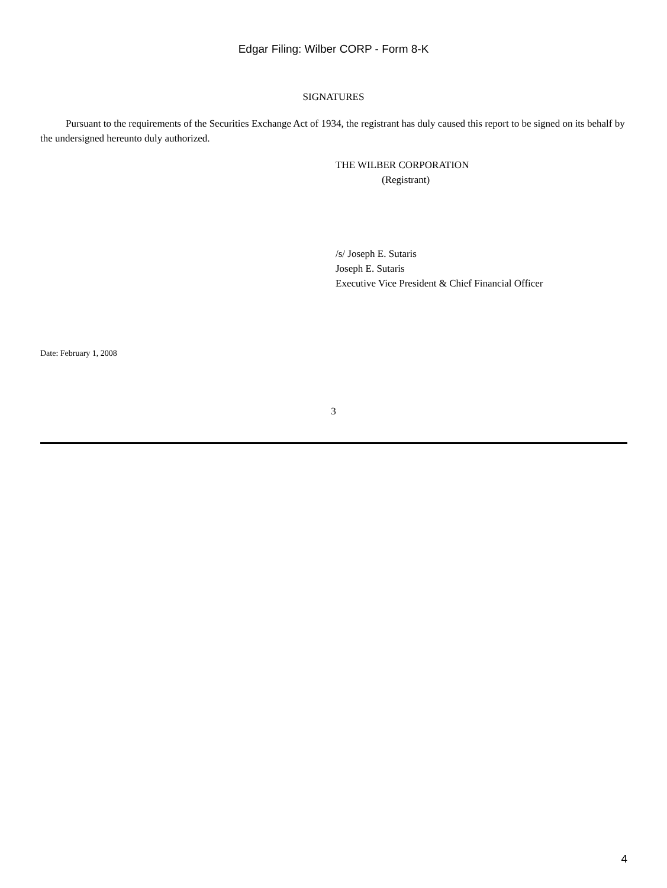Edgar Filing: Wilber CORP - Form 8-K
SIGNATURES
Pursuant to the requirements of the Securities Exchange Act of 1934, the registrant has duly caused this report to be signed on its behalf by the undersigned hereunto duly authorized.
THE WILBER CORPORATION
(Registrant)
/s/ Joseph E. Sutaris
Joseph E. Sutaris
Executive Vice President & Chief Financial Officer
Date: February 1, 2008
3
4